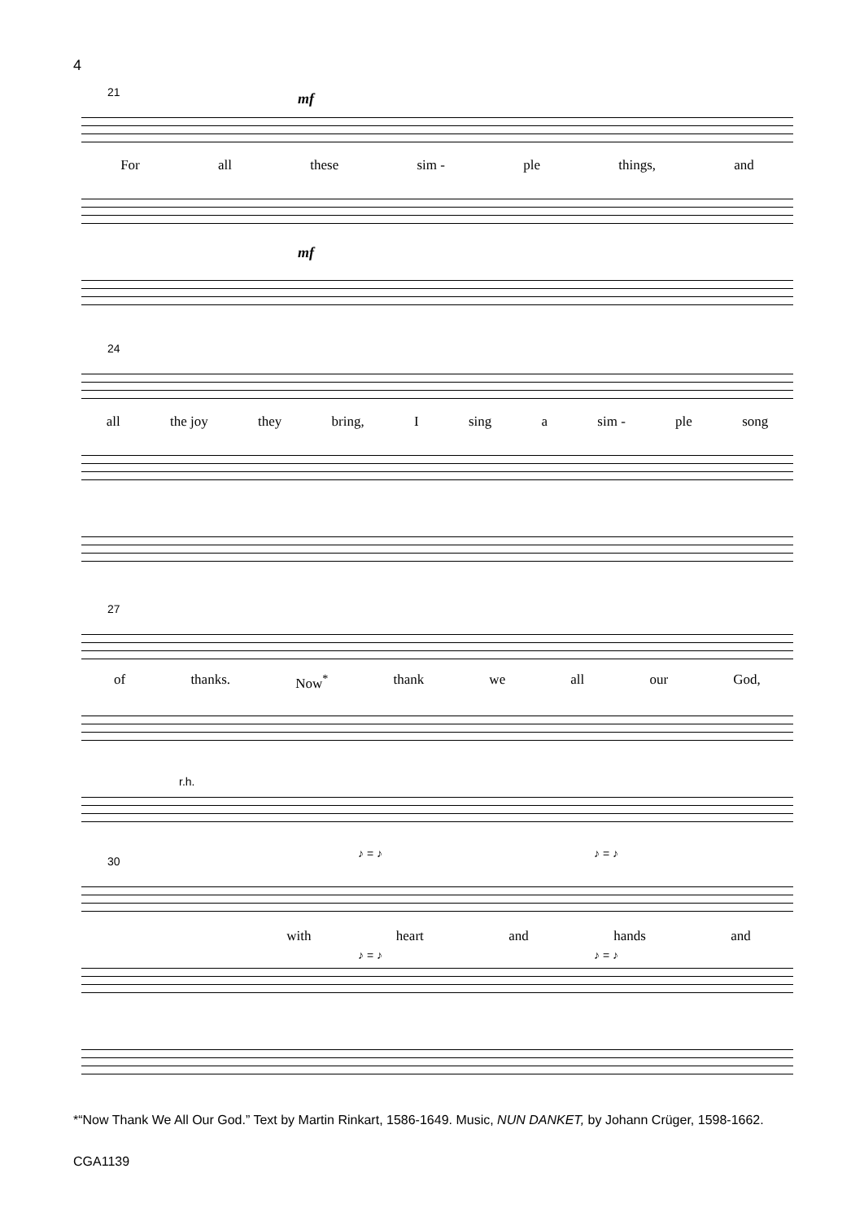4
21 mf
For all these sim - ple things, and
mf
24
all the joy they bring, I sing a sim - ple song
27
of thanks. Now<sup>*</sup> thank we all our God,
r.h.
30
♪ = ♪ ♪ = ♪
with heart and hands and
♪ = ♪ ♪ = ♪
*“Now Thank We All Our God.” Text by Martin Rinkart, 1586-1649. Music, NUN DANKET, by Johann Crüger, 1598-1662.
CGA1139